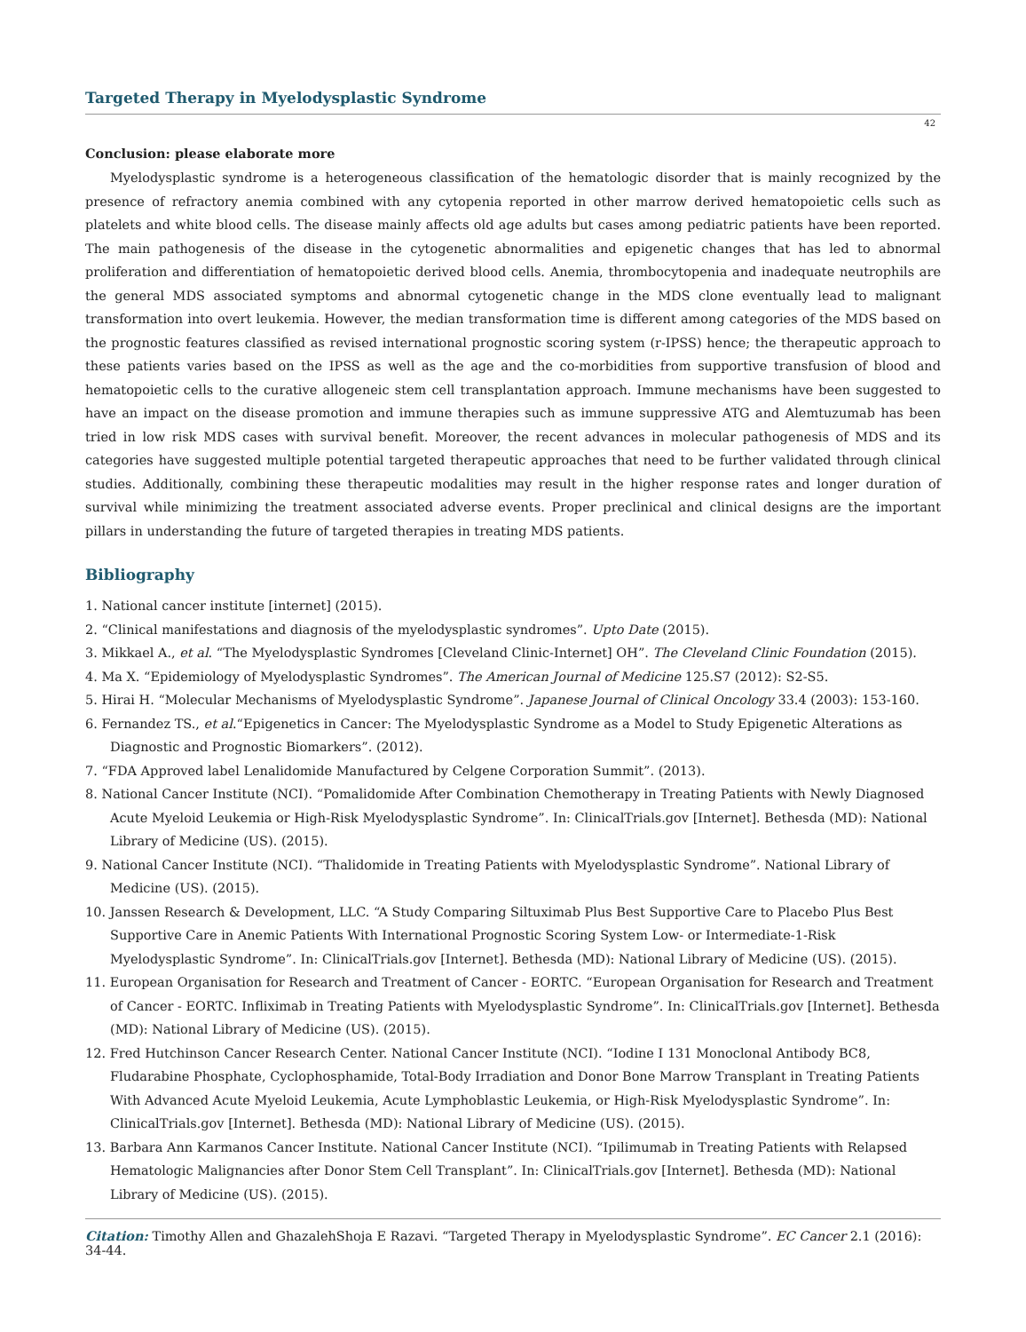Targeted Therapy in Myelodysplastic Syndrome
42
Conclusion: please elaborate more
Myelodysplastic syndrome is a heterogeneous classification of the hematologic disorder that is mainly recognized by the presence of refractory anemia combined with any cytopenia reported in other marrow derived hematopoietic cells such as platelets and white blood cells. The disease mainly affects old age adults but cases among pediatric patients have been reported. The main pathogenesis of the disease in the cytogenetic abnormalities and epigenetic changes that has led to abnormal proliferation and differentiation of hematopoietic derived blood cells. Anemia, thrombocytopenia and inadequate neutrophils are the general MDS associated symptoms and abnormal cytogenetic change in the MDS clone eventually lead to malignant transformation into overt leukemia. However, the median transformation time is different among categories of the MDS based on the prognostic features classified as revised international prognostic scoring system (r-IPSS) hence; the therapeutic approach to these patients varies based on the IPSS as well as the age and the co-morbidities from supportive transfusion of blood and hematopoietic cells to the curative allogeneic stem cell transplantation approach. Immune mechanisms have been suggested to have an impact on the disease promotion and immune therapies such as immune suppressive ATG and Alemtuzumab has been tried in low risk MDS cases with survival benefit. Moreover, the recent advances in molecular pathogenesis of MDS and its categories have suggested multiple potential targeted therapeutic approaches that need to be further validated through clinical studies. Additionally, combining these therapeutic modalities may result in the higher response rates and longer duration of survival while minimizing the treatment associated adverse events. Proper preclinical and clinical designs are the important pillars in understanding the future of targeted therapies in treating MDS patients.
Bibliography
1. National cancer institute [internet] (2015).
2. “Clinical manifestations and diagnosis of the myelodysplastic syndromes”. Upto Date (2015).
3. Mikkael A., et al. “The Myelodysplastic Syndromes [Cleveland Clinic-Internet] OH”. The Cleveland Clinic Foundation (2015).
4. Ma X. “Epidemiology of Myelodysplastic Syndromes”. The American Journal of Medicine 125.S7 (2012): S2-S5.
5. Hirai H. “Molecular Mechanisms of Myelodysplastic Syndrome”. Japanese Journal of Clinical Oncology 33.4 (2003): 153-160.
6. Fernandez TS., et al.“Epigenetics in Cancer: The Myelodysplastic Syndrome as a Model to Study Epigenetic Alterations as Diagnostic and Prognostic Biomarkers”. (2012).
7. “FDA Approved label Lenalidomide Manufactured by Celgene Corporation Summit”. (2013).
8. National Cancer Institute (NCI). “Pomalidomide After Combination Chemotherapy in Treating Patients with Newly Diagnosed Acute Myeloid Leukemia or High-Risk Myelodysplastic Syndrome”. In: ClinicalTrials.gov [Internet]. Bethesda (MD): National Library of Medicine (US). (2015).
9. National Cancer Institute (NCI). “Thalidomide in Treating Patients with Myelodysplastic Syndrome”. National Library of Medicine (US). (2015).
10. Janssen Research & Development, LLC. “A Study Comparing Siltuximab Plus Best Supportive Care to Placebo Plus Best Supportive Care in Anemic Patients With International Prognostic Scoring System Low- or Intermediate-1-Risk Myelodysplastic Syndrome”. In: ClinicalTrials.gov [Internet]. Bethesda (MD): National Library of Medicine (US). (2015).
11. European Organisation for Research and Treatment of Cancer - EORTC. “European Organisation for Research and Treatment of Cancer - EORTC. Infliximab in Treating Patients with Myelodysplastic Syndrome”. In: ClinicalTrials.gov [Internet]. Bethesda (MD): National Library of Medicine (US). (2015).
12. Fred Hutchinson Cancer Research Center. National Cancer Institute (NCI). “Iodine I 131 Monoclonal Antibody BC8, Fludarabine Phosphate, Cyclophosphamide, Total-Body Irradiation and Donor Bone Marrow Transplant in Treating Patients With Advanced Acute Myeloid Leukemia, Acute Lymphoblastic Leukemia, or High-Risk Myelodysplastic Syndrome”. In: ClinicalTrials.gov [Internet]. Bethesda (MD): National Library of Medicine (US). (2015).
13. Barbara Ann Karmanos Cancer Institute. National Cancer Institute (NCI). “Ipilimumab in Treating Patients with Relapsed Hematologic Malignancies after Donor Stem Cell Transplant”. In: ClinicalTrials.gov [Internet]. Bethesda (MD): National Library of Medicine (US). (2015).
Citation: Timothy Allen and GhazalehShoja E Razavi. “Targeted Therapy in Myelodysplastic Syndrome”. EC Cancer 2.1 (2016): 34-44.